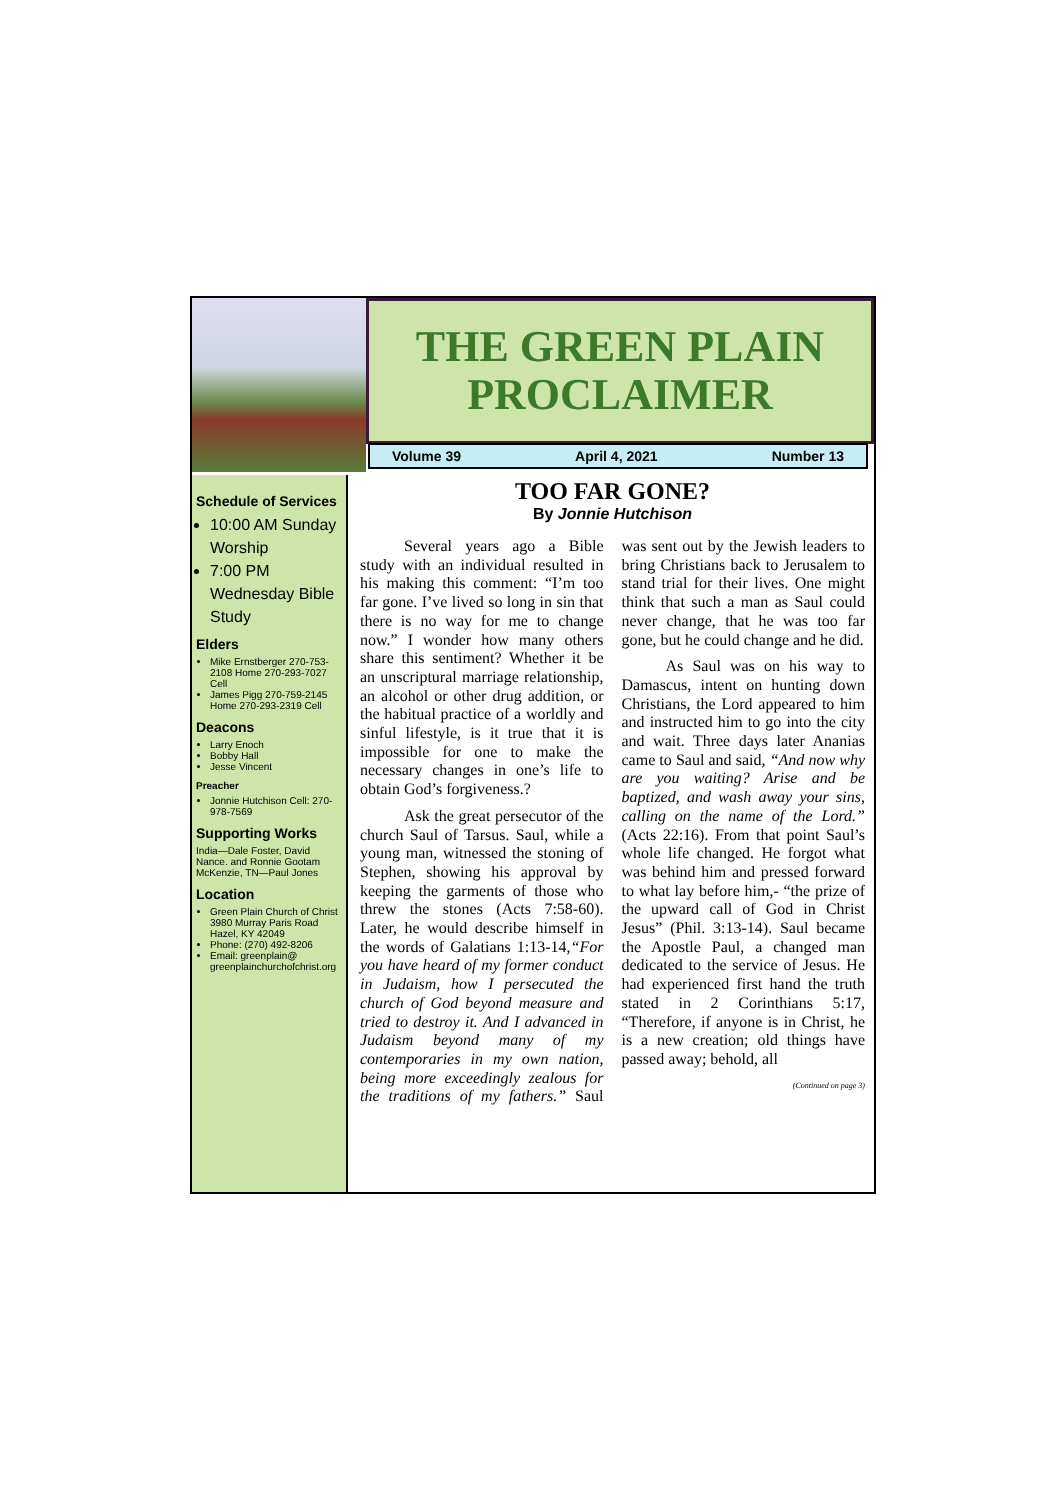THE GREEN PLAIN
PROCLAIMER
Volume 39 April 4, 2021 Number 13
Schedule of Services
10:00 AM Sunday Worship
7:00 PM Wednesday Bible Study
Elders
Mike Ernstberger 270-753-2108 Home 270-293-7027 Cell
James Pigg 270-759-2145 Home 270-293-2319 Cell
Deacons
Larry Enoch
Bobby Hall
Jesse Vincent
Preacher
Jonnie Hutchison Cell: 270-978-7569
Supporting Works
India—Dale Foster, David Nance. and Ronnie Gootam McKenzie, TN—Paul Jones
Location
Green Plain Church of Christ 3980 Murray Paris Road Hazel, KY 42049
Phone: (270) 492-8206
Email: greenplain@ greenplainchurchofchrist.org
TOO FAR GONE?
By Jonnie Hutchison
Several years ago a Bible study with an individual resulted in his making this comment: “I’m too far gone. I’ve lived so long in sin that there is no way for me to change now.” I wonder how many others share this sentiment? Whether it be an unscriptural marriage relationship, an alcohol or other drug addition, or the habitual practice of a worldly and sinful lifestyle, is it true that it is impossible for one to make the necessary changes in one’s life to obtain God’s forgiveness.?
Ask the great persecutor of the church Saul of Tarsus. Saul, while a young man, witnessed the stoning of Stephen, showing his approval by keeping the garments of those who threw the stones (Acts 7:58-60). Later, he would describe himself in the words of Galatians 1:13-14,“For you have heard of my former conduct in Judaism, how I persecuted the church of God beyond measure and tried to destroy it. And I advanced in Judaism beyond many of my contemporaries in my own nation, being more exceedingly zealous for the traditions of my fathers.” Saul was sent out by the Jewish leaders to bring Christians back to Jerusalem to stand trial for their lives. One might think that such a man as Saul could never change, that he was too far gone, but he could change and he did.
As Saul was on his way to Damascus, intent on hunting down Christians, the Lord appeared to him and instructed him to go into the city and wait. Three days later Ananias came to Saul and said, “And now why are you waiting? Arise and be baptized, and wash away your sins, calling on the name of the Lord.” (Acts 22:16). From that point Saul’s whole life changed. He forgot what was behind him and pressed forward to what lay before him,- “the prize of the upward call of God in Christ Jesus” (Phil. 3:13-14). Saul became the Apostle Paul, a changed man dedicated to the service of Jesus. He had experienced first hand the truth stated in 2 Corinthians 5:17, “Therefore, if anyone is in Christ, he is a new creation; old things have passed away; behold, all
(Continued on page 3)